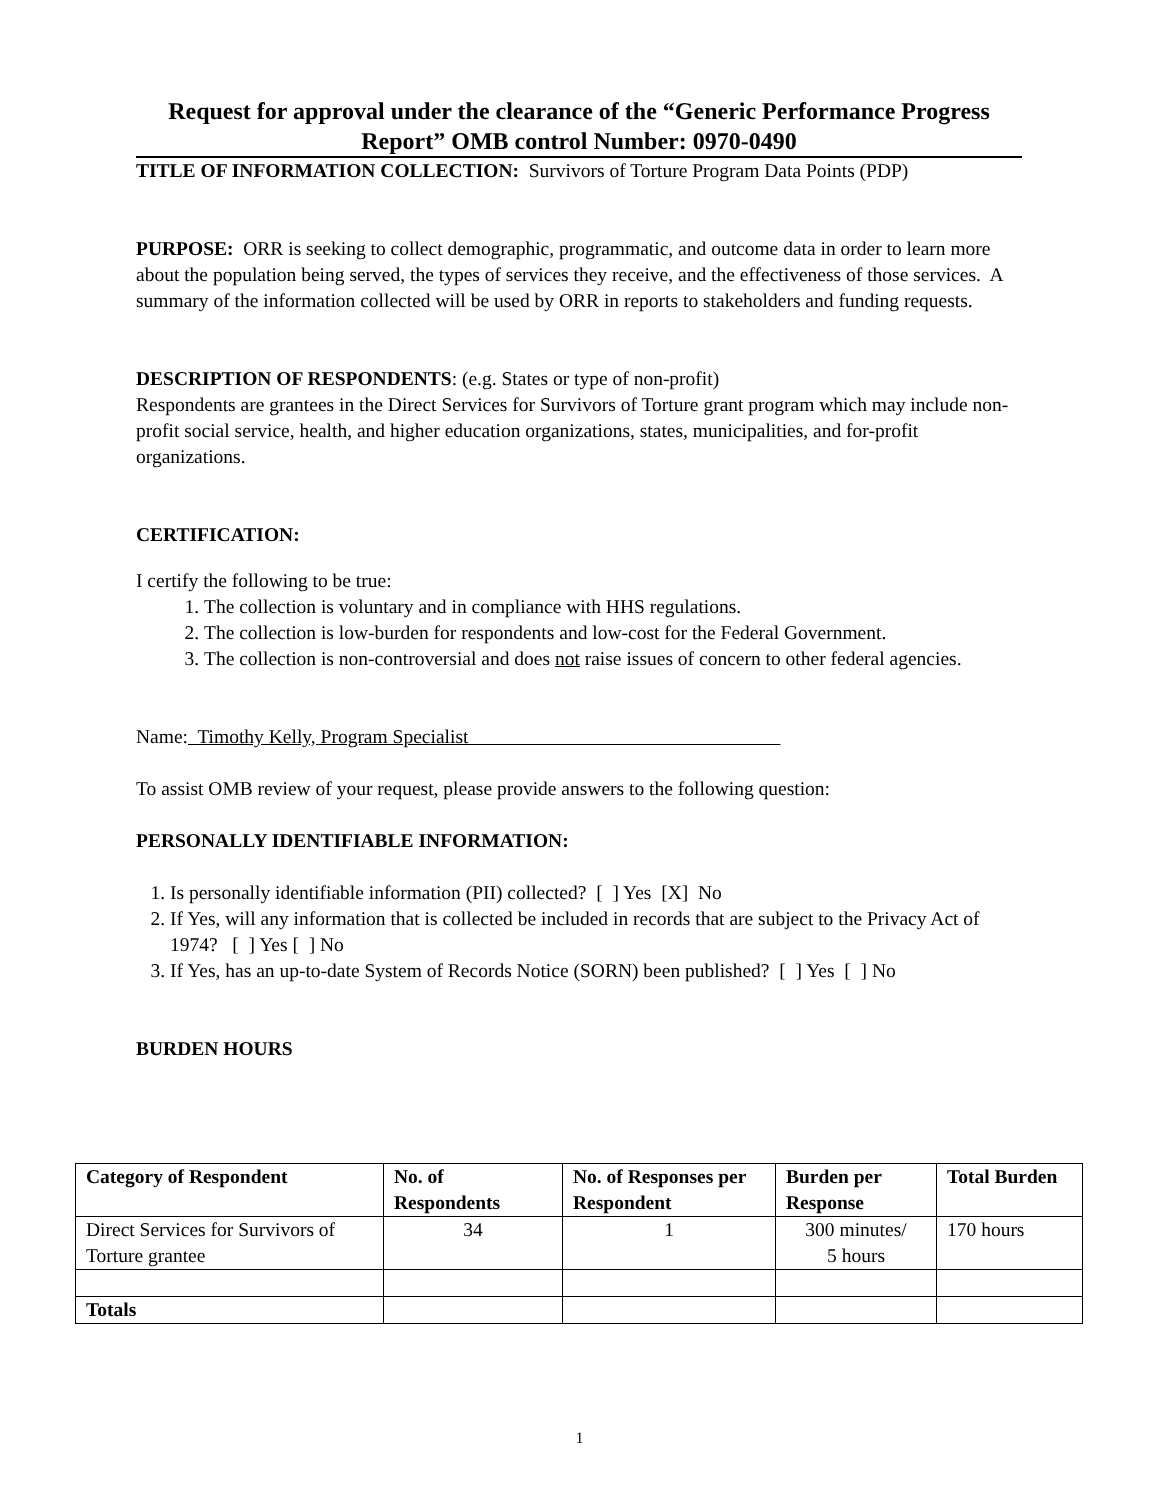Request for approval under the clearance of the “Generic Performance Progress Report” OMB control Number: 0970-0490
TITLE OF INFORMATION COLLECTION: Survivors of Torture Program Data Points (PDP)
PURPOSE: ORR is seeking to collect demographic, programmatic, and outcome data in order to learn more about the population being served, the types of services they receive, and the effectiveness of those services. A summary of the information collected will be used by ORR in reports to stakeholders and funding requests.
DESCRIPTION OF RESPONDENTS: (e.g. States or type of non-profit)
Respondents are grantees in the Direct Services for Survivors of Torture grant program which may include non-profit social service, health, and higher education organizations, states, municipalities, and for-profit organizations.
CERTIFICATION:
I certify the following to be true:
1. The collection is voluntary and in compliance with HHS regulations.
2. The collection is low-burden for respondents and low-cost for the Federal Government.
3. The collection is non-controversial and does not raise issues of concern to other federal agencies.
Name: Timothy Kelly, Program Specialist
To assist OMB review of your request, please provide answers to the following question:
PERSONALLY IDENTIFIABLE INFORMATION:
1. Is personally identifiable information (PII) collected? [ ] Yes [X] No
2. If Yes, will any information that is collected be included in records that are subject to the Privacy Act of 1974? [ ] Yes [ ] No
3. If Yes, has an up-to-date System of Records Notice (SORN) been published? [ ] Yes [ ] No
BURDEN HOURS
| Category of Respondent | No. of Respondents | No. of Responses per Respondent | Burden per Response | Total Burden |
| --- | --- | --- | --- | --- |
| Direct Services for Survivors of Torture grantee | 34 | 1 | 300 minutes/ 5 hours | 170 hours |
| Totals | | | | |
1